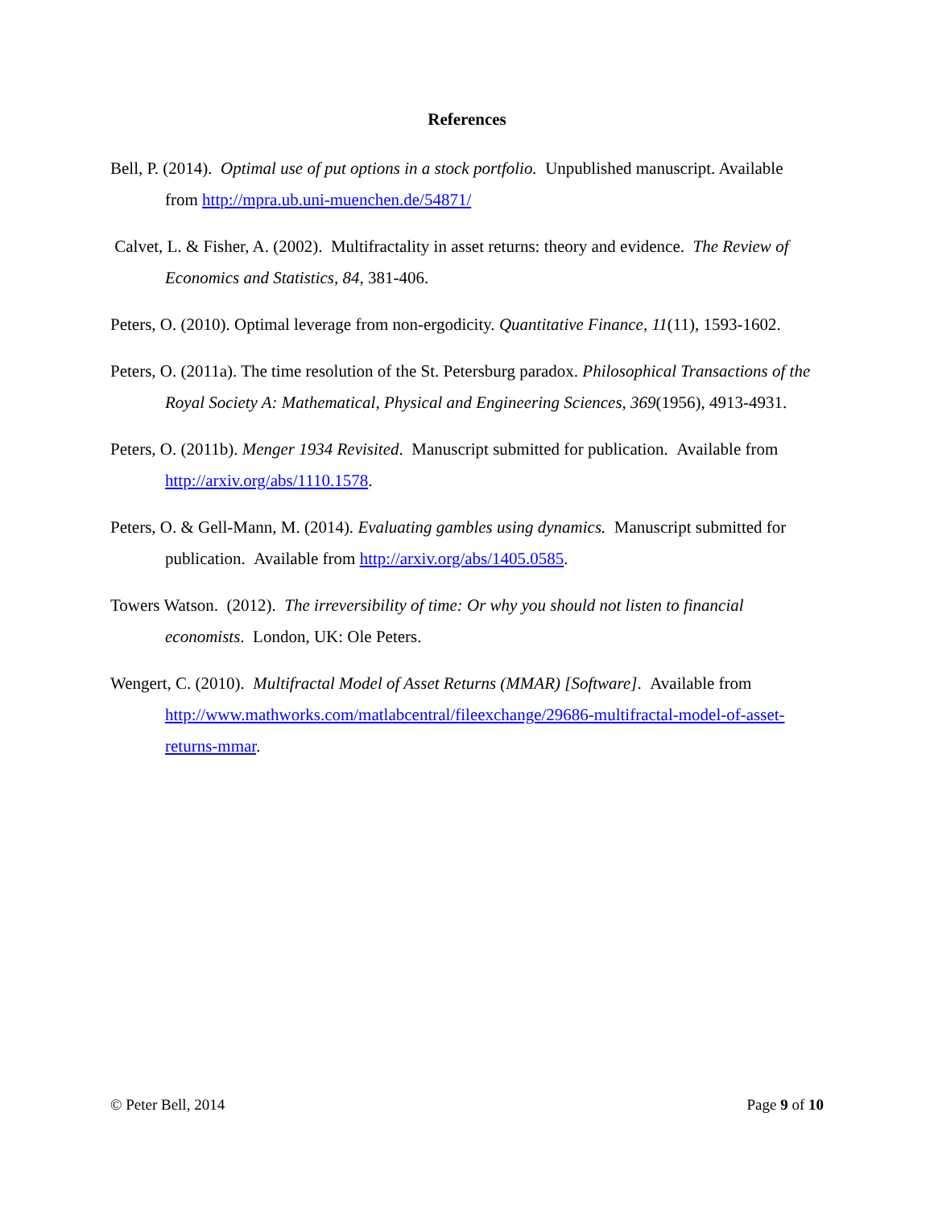References
Bell, P. (2014). Optimal use of put options in a stock portfolio. Unpublished manuscript. Available from http://mpra.ub.uni-muenchen.de/54871/
Calvet, L. & Fisher, A. (2002). Multifractality in asset returns: theory and evidence. The Review of Economics and Statistics, 84, 381-406.
Peters, O. (2010). Optimal leverage from non-ergodicity. Quantitative Finance, 11(11), 1593-1602.
Peters, O. (2011a). The time resolution of the St. Petersburg paradox. Philosophical Transactions of the Royal Society A: Mathematical, Physical and Engineering Sciences, 369(1956), 4913-4931.
Peters, O. (2011b). Menger 1934 Revisited. Manuscript submitted for publication. Available from http://arxiv.org/abs/1110.1578.
Peters, O. & Gell-Mann, M. (2014). Evaluating gambles using dynamics. Manuscript submitted for publication. Available from http://arxiv.org/abs/1405.0585.
Towers Watson. (2012). The irreversibility of time: Or why you should not listen to financial economists. London, UK: Ole Peters.
Wengert, C. (2010). Multifractal Model of Asset Returns (MMAR) [Software]. Available from http://www.mathworks.com/matlabcentral/fileexchange/29686-multifractal-model-of-asset-returns-mmar.
© Peter Bell, 2014 Page 9 of 10